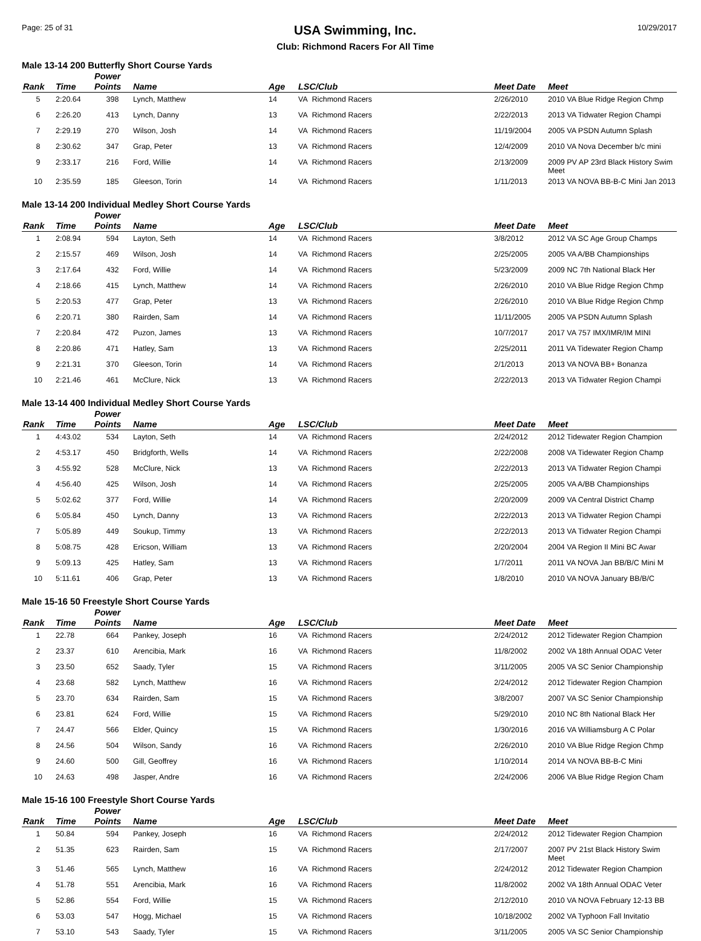Page: 25 of 31
USA Swimming, Inc.
Club: Richmond Racers For All Time
10/29/2017
Male 13-14 200 Butterfly Short Course Yards
| Rank | Time | Power Points | Name | Age | LSC/Club | Meet Date | Meet |
| --- | --- | --- | --- | --- | --- | --- | --- |
| 5 | 2:20.64 | 398 | Lynch, Matthew | 14 | VA Richmond Racers | 2/26/2010 | 2010 VA Blue Ridge Region Chmp |
| 6 | 2:26.20 | 413 | Lynch, Danny | 13 | VA Richmond Racers | 2/22/2013 | 2013 VA Tidwater Region Champi |
| 7 | 2:29.19 | 270 | Wilson, Josh | 14 | VA Richmond Racers | 11/19/2004 | 2005 VA PSDN Autumn Splash |
| 8 | 2:30.62 | 347 | Grap, Peter | 13 | VA Richmond Racers | 12/4/2009 | 2010 VA Nova December b/c mini |
| 9 | 2:33.17 | 216 | Ford, Willie | 14 | VA Richmond Racers | 2/13/2009 | 2009 PV AP 23rd Black History Swim Meet |
| 10 | 2:35.59 | 185 | Gleeson, Torin | 14 | VA Richmond Racers | 1/11/2013 | 2013 VA NOVA BB-B-C Mini Jan 2013 |
Male 13-14 200 Individual Medley Short Course Yards
| Rank | Time | Power Points | Name | Age | LSC/Club | Meet Date | Meet |
| --- | --- | --- | --- | --- | --- | --- | --- |
| 1 | 2:08.94 | 594 | Layton, Seth | 14 | VA Richmond Racers | 3/8/2012 | 2012 VA SC Age Group Champs |
| 2 | 2:15.57 | 469 | Wilson, Josh | 14 | VA Richmond Racers | 2/25/2005 | 2005 VA A/BB Championships |
| 3 | 2:17.64 | 432 | Ford, Willie | 14 | VA Richmond Racers | 5/23/2009 | 2009 NC 7th National Black Her |
| 4 | 2:18.66 | 415 | Lynch, Matthew | 14 | VA Richmond Racers | 2/26/2010 | 2010 VA Blue Ridge Region Chmp |
| 5 | 2:20.53 | 477 | Grap, Peter | 13 | VA Richmond Racers | 2/26/2010 | 2010 VA Blue Ridge Region Chmp |
| 6 | 2:20.71 | 380 | Rairden, Sam | 14 | VA Richmond Racers | 11/11/2005 | 2005 VA PSDN Autumn Splash |
| 7 | 2:20.84 | 472 | Puzon, James | 13 | VA Richmond Racers | 10/7/2017 | 2017 VA 757 IMX/IMR/IM MINI |
| 8 | 2:20.86 | 471 | Hatley, Sam | 13 | VA Richmond Racers | 2/25/2011 | 2011 VA Tidewater Region Champ |
| 9 | 2:21.31 | 370 | Gleeson, Torin | 14 | VA Richmond Racers | 2/1/2013 | 2013 VA NOVA BB+ Bonanza |
| 10 | 2:21.46 | 461 | McClure, Nick | 13 | VA Richmond Racers | 2/22/2013 | 2013 VA Tidwater Region Champi |
Male 13-14 400 Individual Medley Short Course Yards
| Rank | Time | Power Points | Name | Age | LSC/Club | Meet Date | Meet |
| --- | --- | --- | --- | --- | --- | --- | --- |
| 1 | 4:43.02 | 534 | Layton, Seth | 14 | VA Richmond Racers | 2/24/2012 | 2012 Tidewater Region Champion |
| 2 | 4:53.17 | 450 | Bridgforth, Wells | 14 | VA Richmond Racers | 2/22/2008 | 2008 VA Tidewater Region Champ |
| 3 | 4:55.92 | 528 | McClure, Nick | 13 | VA Richmond Racers | 2/22/2013 | 2013 VA Tidwater Region Champi |
| 4 | 4:56.40 | 425 | Wilson, Josh | 14 | VA Richmond Racers | 2/25/2005 | 2005 VA A/BB Championships |
| 5 | 5:02.62 | 377 | Ford, Willie | 14 | VA Richmond Racers | 2/20/2009 | 2009 VA Central District Champ |
| 6 | 5:05.84 | 450 | Lynch, Danny | 13 | VA Richmond Racers | 2/22/2013 | 2013 VA Tidwater Region Champi |
| 7 | 5:05.89 | 449 | Soukup, Timmy | 13 | VA Richmond Racers | 2/22/2013 | 2013 VA Tidwater Region Champi |
| 8 | 5:08.75 | 428 | Ericson, William | 13 | VA Richmond Racers | 2/20/2004 | 2004 VA Region II Mini BC Awar |
| 9 | 5:09.13 | 425 | Hatley, Sam | 13 | VA Richmond Racers | 1/7/2011 | 2011 VA NOVA Jan BB/B/C Mini M |
| 10 | 5:11.61 | 406 | Grap, Peter | 13 | VA Richmond Racers | 1/8/2010 | 2010 VA NOVA January BB/B/C |
Male 15-16 50 Freestyle Short Course Yards
| Rank | Time | Power Points | Name | Age | LSC/Club | Meet Date | Meet |
| --- | --- | --- | --- | --- | --- | --- | --- |
| 1 | 22.78 | 664 | Pankey, Joseph | 16 | VA Richmond Racers | 2/24/2012 | 2012 Tidewater Region Champion |
| 2 | 23.37 | 610 | Arencibia, Mark | 16 | VA Richmond Racers | 11/8/2002 | 2002 VA 18th Annual ODAC Veter |
| 3 | 23.50 | 652 | Saady, Tyler | 15 | VA Richmond Racers | 3/11/2005 | 2005 VA SC Senior Championship |
| 4 | 23.68 | 582 | Lynch, Matthew | 16 | VA Richmond Racers | 2/24/2012 | 2012 Tidewater Region Champion |
| 5 | 23.70 | 634 | Rairden, Sam | 15 | VA Richmond Racers | 3/8/2007 | 2007 VA SC Senior Championship |
| 6 | 23.81 | 624 | Ford, Willie | 15 | VA Richmond Racers | 5/29/2010 | 2010 NC 8th National Black Her |
| 7 | 24.47 | 566 | Elder, Quincy | 15 | VA Richmond Racers | 1/30/2016 | 2016 VA Williamsburg A C Polar |
| 8 | 24.56 | 504 | Wilson, Sandy | 16 | VA Richmond Racers | 2/26/2010 | 2010 VA Blue Ridge Region Chmp |
| 9 | 24.60 | 500 | Gill, Geoffrey | 16 | VA Richmond Racers | 1/10/2014 | 2014 VA NOVA BB-B-C Mini |
| 10 | 24.63 | 498 | Jasper, Andre | 16 | VA Richmond Racers | 2/24/2006 | 2006 VA Blue Ridge Region Cham |
Male 15-16 100 Freestyle Short Course Yards
| Rank | Time | Power Points | Name | Age | LSC/Club | Meet Date | Meet |
| --- | --- | --- | --- | --- | --- | --- | --- |
| 1 | 50.84 | 594 | Pankey, Joseph | 16 | VA Richmond Racers | 2/24/2012 | 2012 Tidewater Region Champion |
| 2 | 51.35 | 623 | Rairden, Sam | 15 | VA Richmond Racers | 2/17/2007 | 2007 PV 21st Black History Swim Meet |
| 3 | 51.46 | 565 | Lynch, Matthew | 16 | VA Richmond Racers | 2/24/2012 | 2012 Tidewater Region Champion |
| 4 | 51.78 | 551 | Arencibia, Mark | 16 | VA Richmond Racers | 11/8/2002 | 2002 VA 18th Annual ODAC Veter |
| 5 | 52.86 | 554 | Ford, Willie | 15 | VA Richmond Racers | 2/12/2010 | 2010 VA NOVA February 12-13 BB |
| 6 | 53.03 | 547 | Hogg, Michael | 15 | VA Richmond Racers | 10/18/2002 | 2002 VA Typhoon Fall Invitatio |
| 7 | 53.10 | 543 | Saady, Tyler | 15 | VA Richmond Racers | 3/11/2005 | 2005 VA SC Senior Championship |